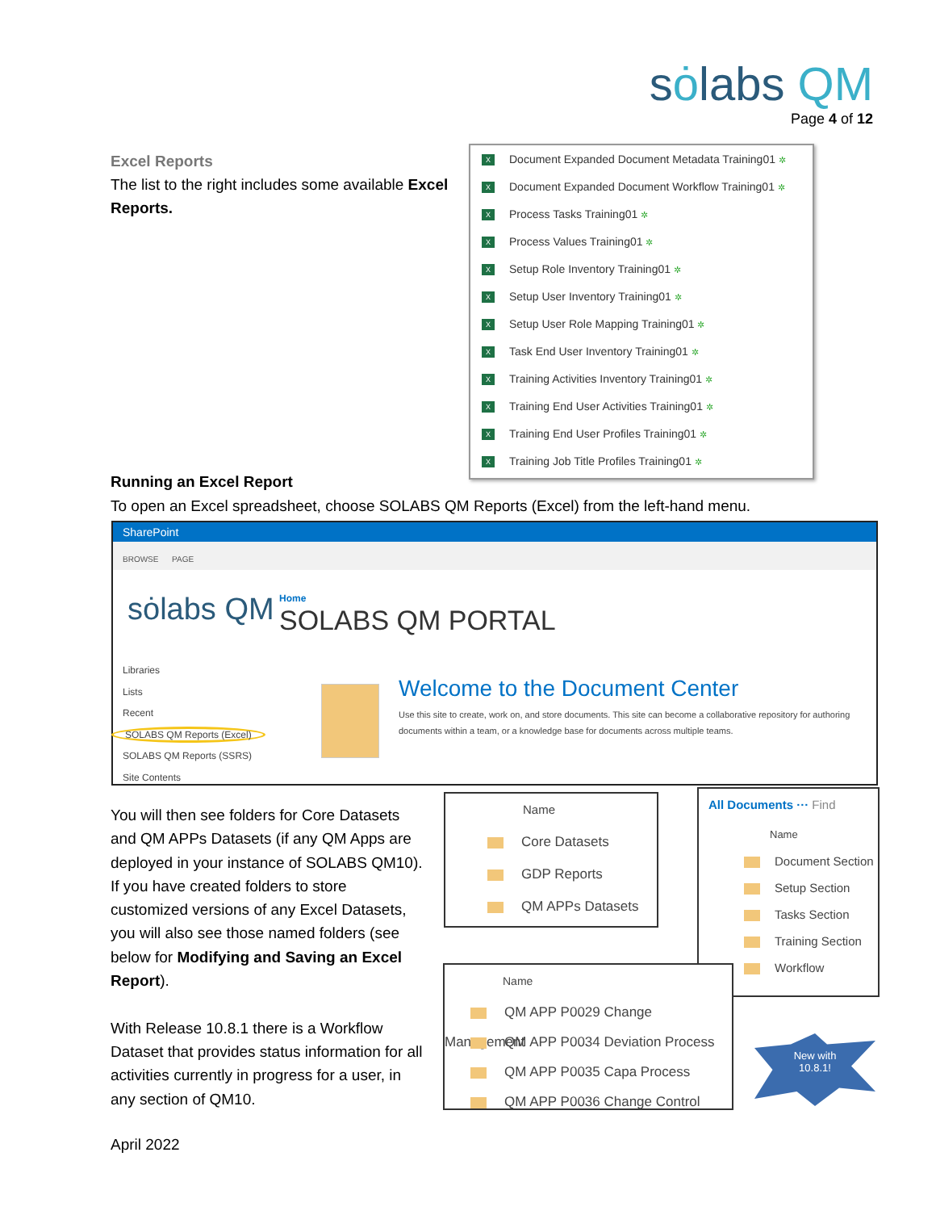sȯlabs QM
Page 4 of 12
Excel Reports
The list to the right includes some available Excel Reports.
X Document Expanded Document Metadata Training01 ✲
X Document Expanded Document Workflow Training01 ✲
X Process Tasks Training01 ✲
X Process Values Training01 ✲
X Setup Role Inventory Training01 ✲
X Setup User Inventory Training01 ✲
X Setup User Role Mapping Training01 ✲
X Task End User Inventory Training01 ✲
X Training Activities Inventory Training01 ✲
X Training End User Activities Training01 ✲
X Training End User Profiles Training01 ✲
X Training Job Title Profiles Training01 ✲
Running an Excel Report
To open an Excel spreadsheet, choose SOLABS QM Reports (Excel) from the left-hand menu.
SharePoint
BROWSE PAGE
sȯlabs QM
Home
SOLABS QM PORTAL
Libraries
Lists
Recent
SOLABS QM Reports (Excel)
SOLABS QM Reports (SSRS)
Site Contents
Welcome to the Document Center
Use this site to create, work on, and store documents. This site can become a collaborative repository for authoring documents within a team, or a knowledge base for documents across multiple teams.
You will then see folders for Core Datasets and QM APPs Datasets (if any QM Apps are deployed in your instance of SOLABS QM10). If you have created folders to store customized versions of any Excel Datasets, you will also see those named folders (see below for Modifying and Saving an Excel Report).
With Release 10.8.1 there is a Workflow Dataset that provides status information for all activities currently in progress for a user, in any section of QM10.
Name
Core Datasets
GDP Reports
QM APPs Datasets
All Documents ··· Find
Name
Document Section
Setup Section
Tasks Section
Training Section
Workflow
Name
QM APP P0029 Change Management
QM APP P0034 Deviation Process
QM APP P0035 Capa Process
QM APP P0036 Change Control
New with
10.8.1!
April 2022